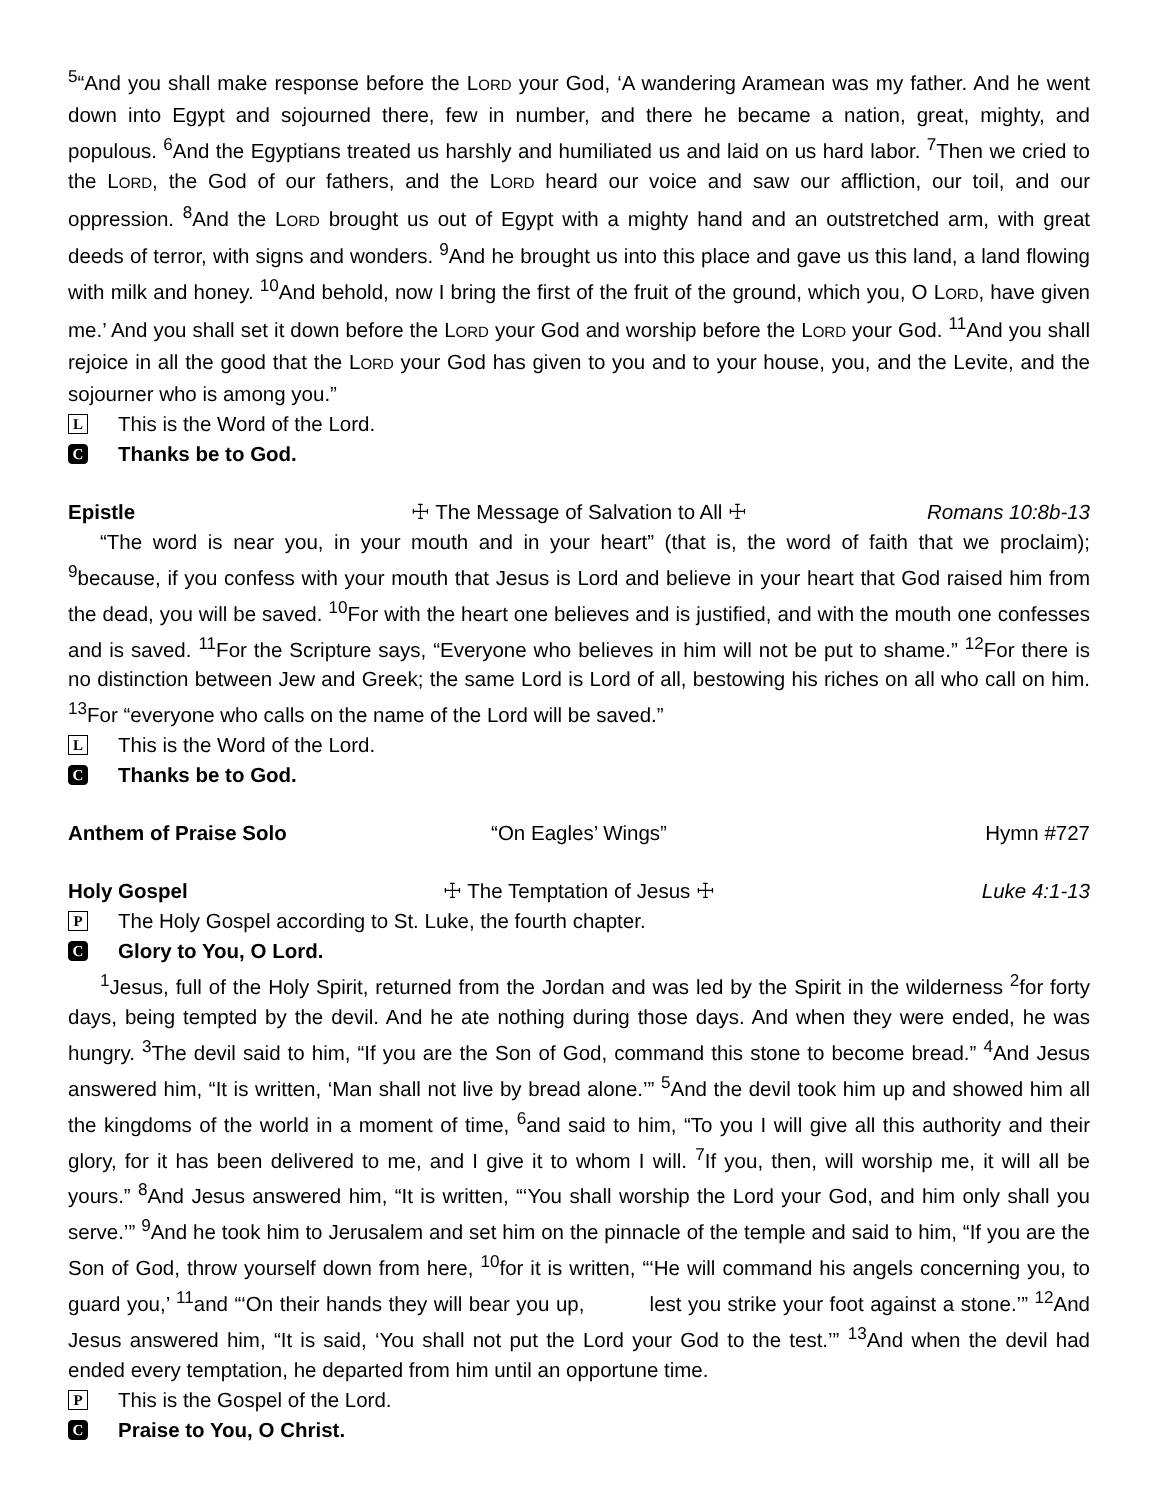<sup>5</sup> “And you shall make response before the LORD your God, ‘A wandering Aramean was my father. And he went down into Egypt and sojourned there, few in number, and there he became a nation, great, mighty, and populous. <sup>6</sup>And the Egyptians treated us harshly and humiliated us and laid on us hard labor. <sup>7</sup>Then we cried to the LORD, the God of our fathers, and the LORD heard our voice and saw our affliction, our toil, and our oppression. <sup>8</sup>And the LORD brought us out of Egypt with a mighty hand and an outstretched arm, with great deeds of terror, with signs and wonders. <sup>9</sup>And he brought us into this place and gave us this land, a land flowing with milk and honey. <sup>10</sup>And behold, now I bring the first of the fruit of the ground, which you, O LORD, have given me.’ And you shall set it down before the LORD your God and worship before the LORD your God. <sup>11</sup>And you shall rejoice in all the good that the LORD your God has given to you and to your house, you, and the Levite, and the sojourner who is among you.”
L This is the Word of the Lord.
C Thanks be to God.
Epistle ☩ The Message of Salvation to All ☩ Romans 10:8b-13
“The word is near you, in your mouth and in your heart” (that is, the word of faith that we proclaim); <sup>9</sup>because, if you confess with your mouth that Jesus is Lord and believe in your heart that God raised him from the dead, you will be saved. <sup>10</sup>For with the heart one believes and is justified, and with the mouth one confesses and is saved. <sup>11</sup>For the Scripture says, “Everyone who believes in him will not be put to shame.” <sup>12</sup>For there is no distinction between Jew and Greek; the same Lord is Lord of all, bestowing his riches on all who call on him. <sup>13</sup>For “everyone who calls on the name of the Lord will be saved.”
L This is the Word of the Lord.
C Thanks be to God.
Anthem of Praise Solo “On Eagles’ Wings” Hymn #727
Holy Gospel ☩ The Temptation of Jesus ☩ Luke 4:1-13
P The Holy Gospel according to St. Luke, the fourth chapter.
C Glory to You, O Lord.
<sup>1</sup> Jesus, full of the Holy Spirit, returned from the Jordan and was led by the Spirit in the wilderness <sup>2</sup>for forty days, being tempted by the devil. And he ate nothing during those days. And when they were ended, he was hungry. <sup>3</sup>The devil said to him, “If you are the Son of God, command this stone to become bread.” <sup>4</sup>And Jesus answered him, “It is written, ‘Man shall not live by bread alone.’” <sup>5</sup>And the devil took him up and showed him all the kingdoms of the world in a moment of time, <sup>6</sup>and said to him, “To you I will give all this authority and their glory, for it has been delivered to me, and I give it to whom I will. <sup>7</sup>If you, then, will worship me, it will all be yours.” <sup>8</sup>And Jesus answered him, “It is written, “‘You shall worship the Lord your God, and him only shall you serve.’” <sup>9</sup>And he took him to Jerusalem and set him on the pinnacle of the temple and said to him, “If you are the Son of God, throw yourself down from here, <sup>10</sup>for it is written, “‘He will command his angels concerning you, to guard you,’ <sup>11</sup>and “‘On their hands they will bear you up, lest you strike your foot against a stone.’” <sup>12</sup>And Jesus answered him, “It is said, ‘You shall not put the Lord your God to the test.’” <sup>13</sup>And when the devil had ended every temptation, he departed from him until an opportune time.
P This is the Gospel of the Lord.
C Praise to You, O Christ.